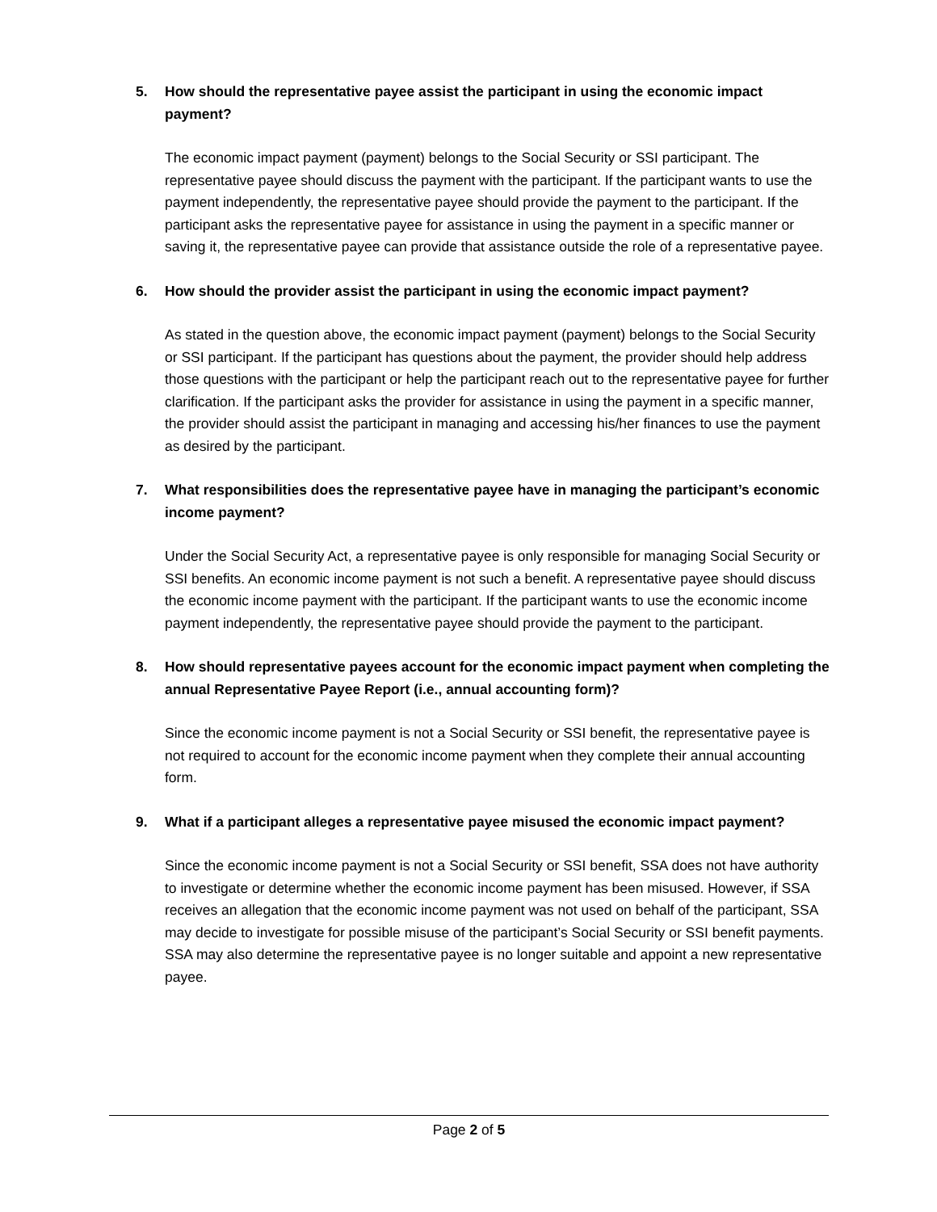5. How should the representative payee assist the participant in using the economic impact payment?
The economic impact payment (payment) belongs to the Social Security or SSI participant. The representative payee should discuss the payment with the participant. If the participant wants to use the payment independently, the representative payee should provide the payment to the participant. If the participant asks the representative payee for assistance in using the payment in a specific manner or saving it, the representative payee can provide that assistance outside the role of a representative payee.
6. How should the provider assist the participant in using the economic impact payment?
As stated in the question above, the economic impact payment (payment) belongs to the Social Security or SSI participant. If the participant has questions about the payment, the provider should help address those questions with the participant or help the participant reach out to the representative payee for further clarification. If the participant asks the provider for assistance in using the payment in a specific manner, the provider should assist the participant in managing and accessing his/her finances to use the payment as desired by the participant.
7. What responsibilities does the representative payee have in managing the participant’s economic income payment?
Under the Social Security Act, a representative payee is only responsible for managing Social Security or SSI benefits. An economic income payment is not such a benefit. A representative payee should discuss the economic income payment with the participant. If the participant wants to use the economic income payment independently, the representative payee should provide the payment to the participant.
8. How should representative payees account for the economic impact payment when completing the annual Representative Payee Report (i.e., annual accounting form)?
Since the economic income payment is not a Social Security or SSI benefit, the representative payee is not required to account for the economic income payment when they complete their annual accounting form.
9. What if a participant alleges a representative payee misused the economic impact payment?
Since the economic income payment is not a Social Security or SSI benefit, SSA does not have authority to investigate or determine whether the economic income payment has been misused. However, if SSA receives an allegation that the economic income payment was not used on behalf of the participant, SSA may decide to investigate for possible misuse of the participant’s Social Security or SSI benefit payments. SSA may also determine the representative payee is no longer suitable and appoint a new representative payee.
Page 2 of 5